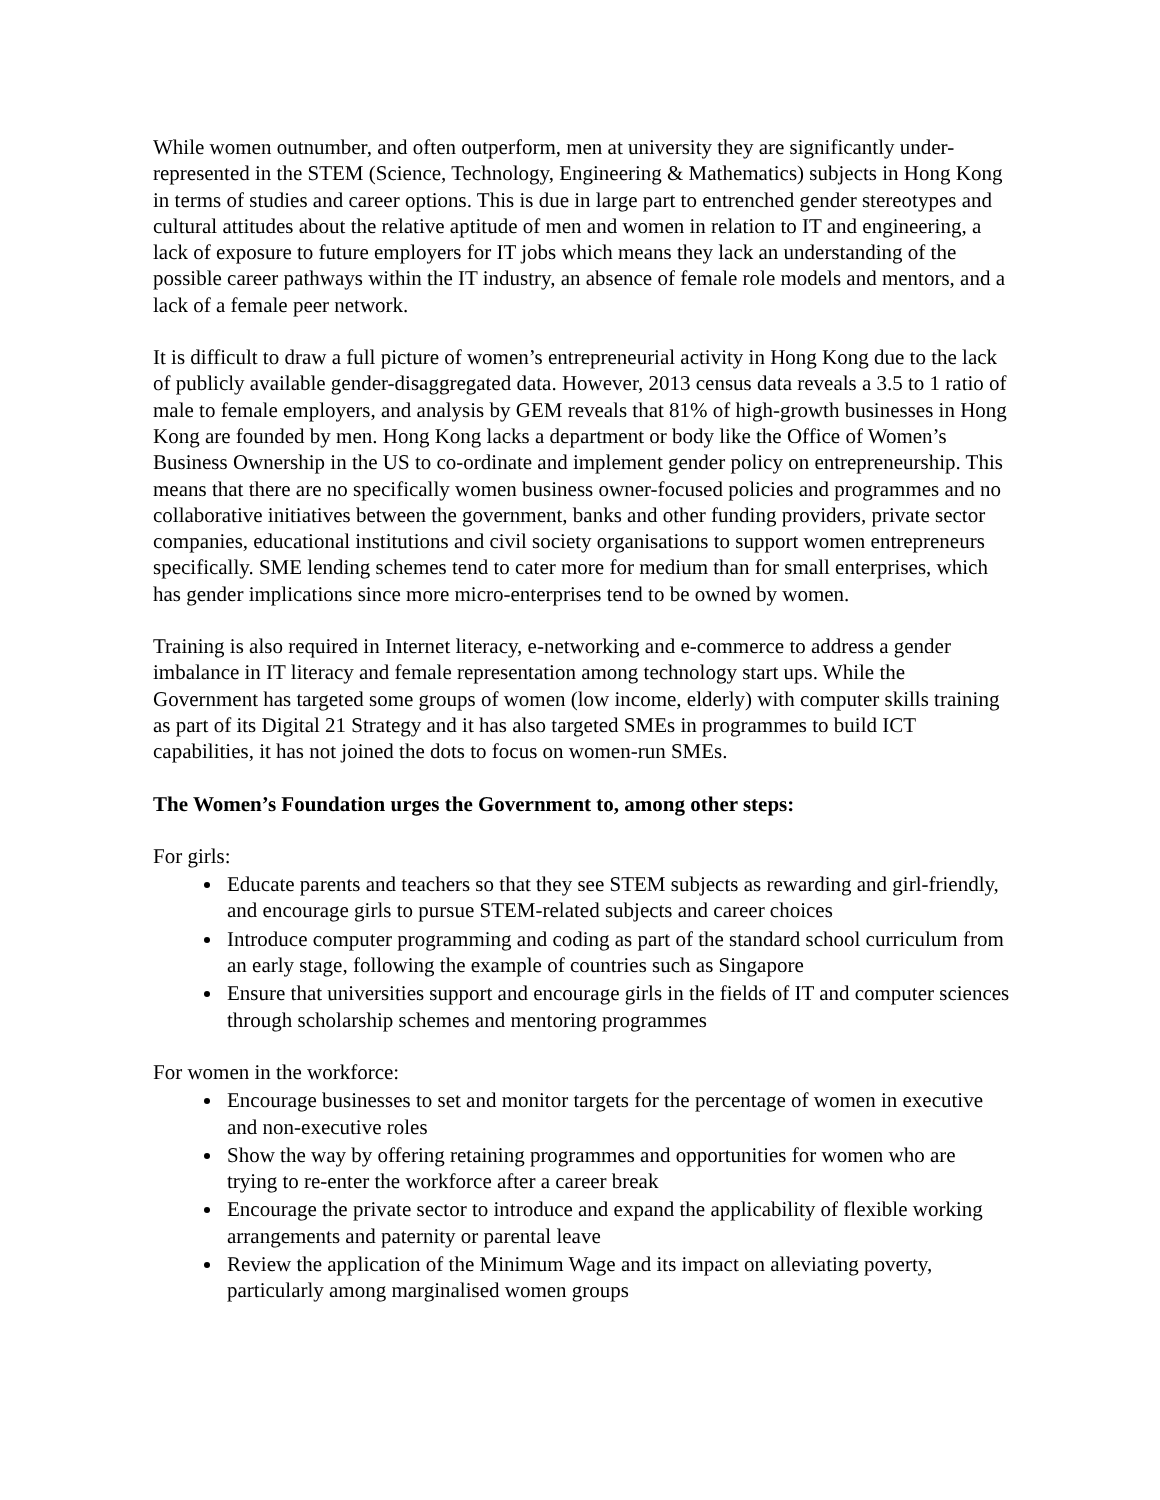While women outnumber, and often outperform, men at university they are significantly under-represented in the STEM (Science, Technology, Engineering & Mathematics) subjects in Hong Kong in terms of studies and career options. This is due in large part to entrenched gender stereotypes and cultural attitudes about the relative aptitude of men and women in relation to IT and engineering, a lack of exposure to future employers for IT jobs which means they lack an understanding of the possible career pathways within the IT industry, an absence of female role models and mentors, and a lack of a female peer network.
It is difficult to draw a full picture of women’s entrepreneurial activity in Hong Kong due to the lack of publicly available gender-disaggregated data. However, 2013 census data reveals a 3.5 to 1 ratio of male to female employers, and analysis by GEM reveals that 81% of high-growth businesses in Hong Kong are founded by men. Hong Kong lacks a department or body like the Office of Women’s Business Ownership in the US to co-ordinate and implement gender policy on entrepreneurship. This means that there are no specifically women business owner-focused policies and programmes and no collaborative initiatives between the government, banks and other funding providers, private sector companies, educational institutions and civil society organisations to support women entrepreneurs specifically. SME lending schemes tend to cater more for medium than for small enterprises, which has gender implications since more micro-enterprises tend to be owned by women.
Training is also required in Internet literacy, e-networking and e-commerce to address a gender imbalance in IT literacy and female representation among technology start ups. While the Government has targeted some groups of women (low income, elderly) with computer skills training as part of its Digital 21 Strategy and it has also targeted SMEs in programmes to build ICT capabilities, it has not joined the dots to focus on women-run SMEs.
The Women’s Foundation urges the Government to, among other steps:
For girls:
Educate parents and teachers so that they see STEM subjects as rewarding and girl-friendly, and encourage girls to pursue STEM-related subjects and career choices
Introduce computer programming and coding as part of the standard school curriculum from an early stage, following the example of countries such as Singapore
Ensure that universities support and encourage girls in the fields of IT and computer sciences through scholarship schemes and mentoring programmes
For women in the workforce:
Encourage businesses to set and monitor targets for the percentage of women in executive and non-executive roles
Show the way by offering retaining programmes and opportunities for women who are trying to re-enter the workforce after a career break
Encourage the private sector to introduce and expand the applicability of flexible working arrangements and paternity or parental leave
Review the application of the Minimum Wage and its impact on alleviating poverty, particularly among marginalised women groups